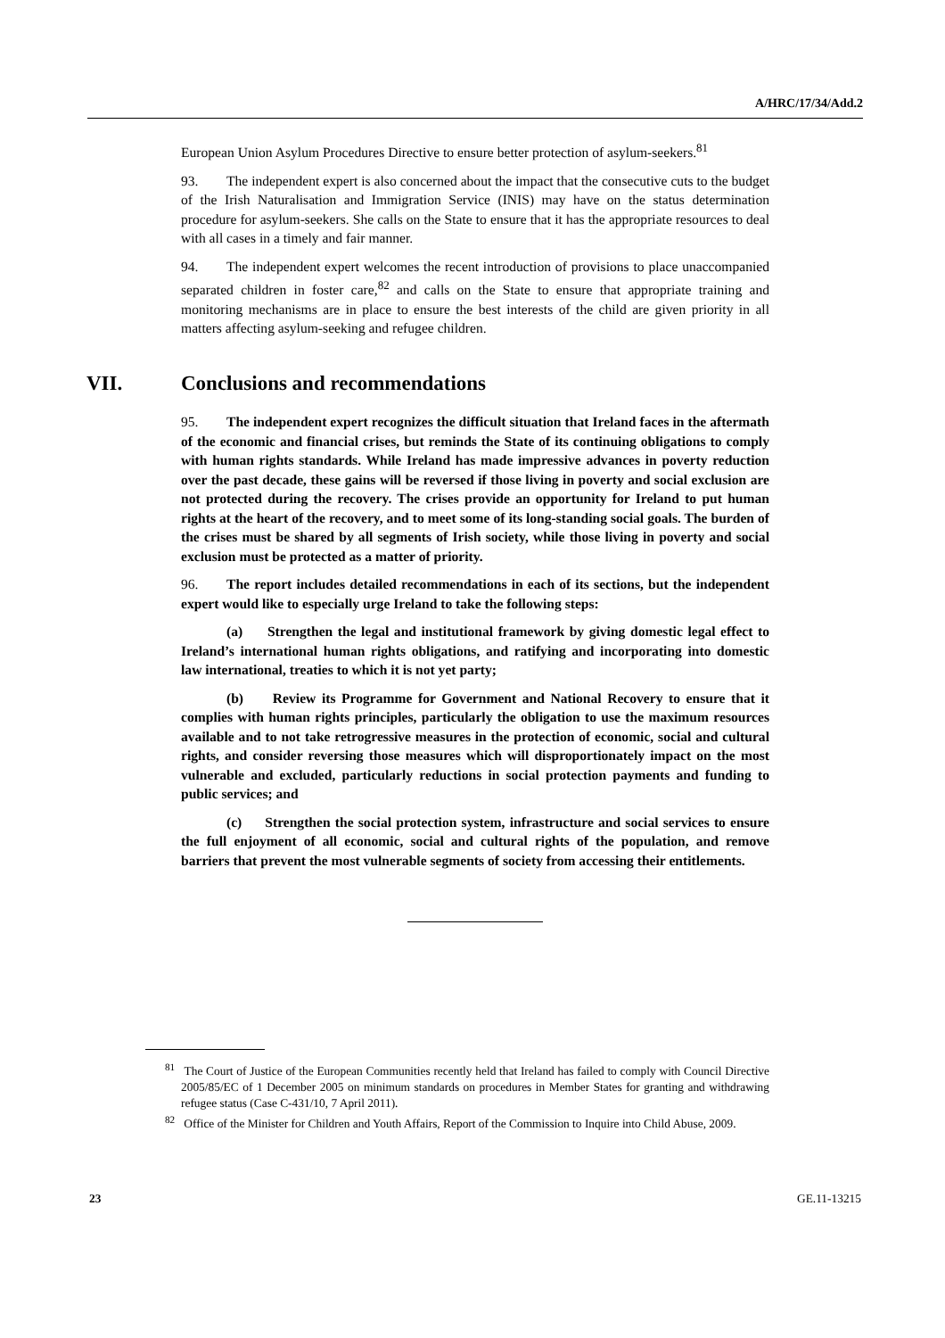A/HRC/17/34/Add.2
European Union Asylum Procedures Directive to ensure better protection of asylum-seekers.<sup>81</sup>
93. The independent expert is also concerned about the impact that the consecutive cuts to the budget of the Irish Naturalisation and Immigration Service (INIS) may have on the status determination procedure for asylum-seekers. She calls on the State to ensure that it has the appropriate resources to deal with all cases in a timely and fair manner.
94. The independent expert welcomes the recent introduction of provisions to place unaccompanied separated children in foster care,<sup>82</sup> and calls on the State to ensure that appropriate training and monitoring mechanisms are in place to ensure the best interests of the child are given priority in all matters affecting asylum-seeking and refugee children.
VII. Conclusions and recommendations
95. The independent expert recognizes the difficult situation that Ireland faces in the aftermath of the economic and financial crises, but reminds the State of its continuing obligations to comply with human rights standards. While Ireland has made impressive advances in poverty reduction over the past decade, these gains will be reversed if those living in poverty and social exclusion are not protected during the recovery. The crises provide an opportunity for Ireland to put human rights at the heart of the recovery, and to meet some of its long-standing social goals. The burden of the crises must be shared by all segments of Irish society, while those living in poverty and social exclusion must be protected as a matter of priority.
96. The report includes detailed recommendations in each of its sections, but the independent expert would like to especially urge Ireland to take the following steps:
(a) Strengthen the legal and institutional framework by giving domestic legal effect to Ireland’s international human rights obligations, and ratifying and incorporating into domestic law international, treaties to which it is not yet party;
(b) Review its Programme for Government and National Recovery to ensure that it complies with human rights principles, particularly the obligation to use the maximum resources available and to not take retrogressive measures in the protection of economic, social and cultural rights, and consider reversing those measures which will disproportionately impact on the most vulnerable and excluded, particularly reductions in social protection payments and funding to public services; and
(c) Strengthen the social protection system, infrastructure and social services to ensure the full enjoyment of all economic, social and cultural rights of the population, and remove barriers that prevent the most vulnerable segments of society from accessing their entitlements.
<sup>81</sup> The Court of Justice of the European Communities recently held that Ireland has failed to comply with Council Directive 2005/85/EC of 1 December 2005 on minimum standards on procedures in Member States for granting and withdrawing refugee status (Case C-431/10, 7 April 2011).
<sup>82</sup> Office of the Minister for Children and Youth Affairs, Report of the Commission to Inquire into Child Abuse, 2009.
23 GE.11-13215